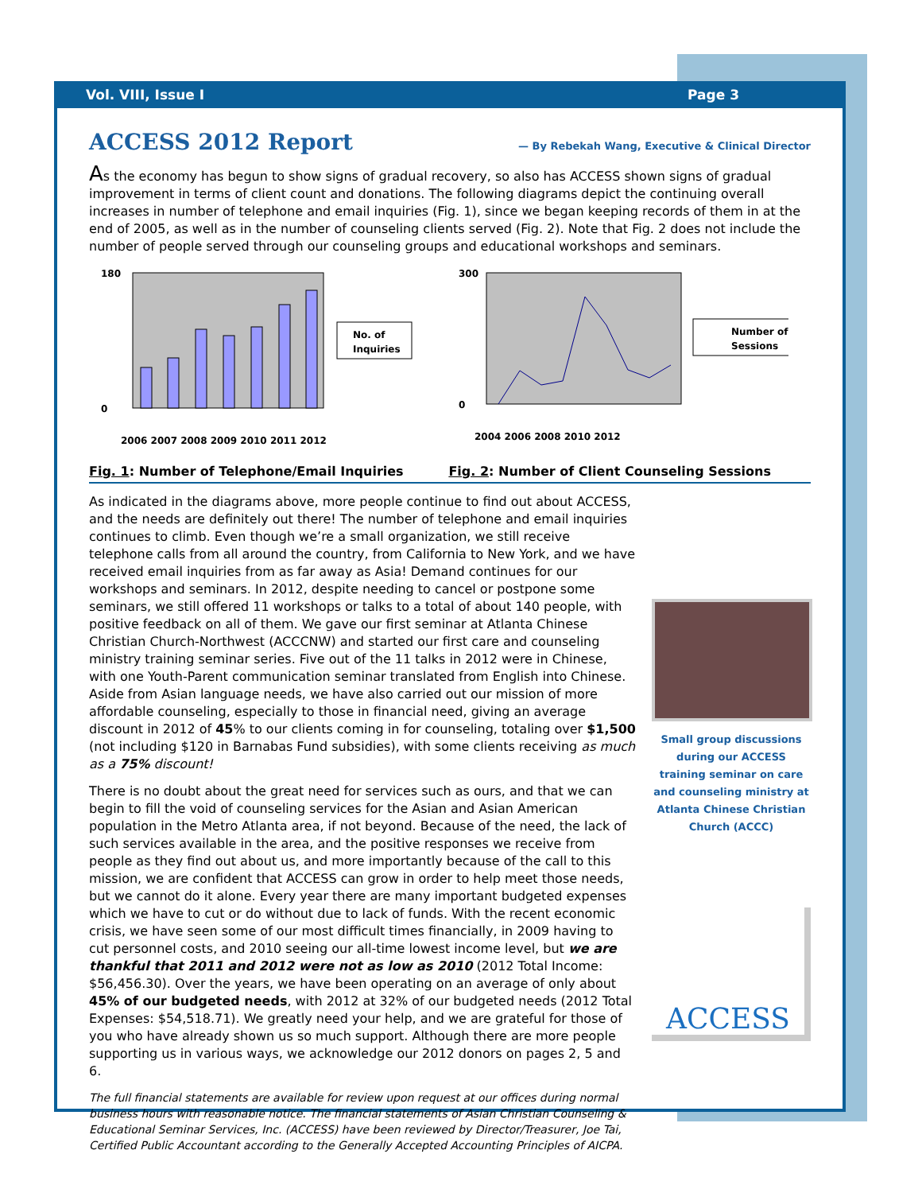Vol. VIII, Issue I Page 3
ACCESS 2012 Report
— By Rebekah Wang, Executive & Clinical Director
As the economy has begun to show signs of gradual recovery, so also has ACCESS shown signs of gradual improvement in terms of client count and donations. The following diagrams depict the continuing overall increases in number of telephone and email inquiries (Fig. 1), since we began keeping records of them in at the end of 2005, as well as in the number of counseling clients served (Fig. 2). Note that Fig. 2 does not include the number of people served through our counseling groups and educational workshops and seminars.
180
0
No. of
Inquiries
2006 2007 2008 2009 2010 2011 2012
300
0
Number of
Sessions
2004 2006 2008 2010 2012
Fig. 1: Number of Telephone/Email Inquiries Fig. 2: Number of Client Counseling Sessions
As indicated in the diagrams above, more people continue to find out about ACCESS, and the needs are definitely out there! The number of telephone and email inquiries continues to climb. Even though we’re a small organization, we still receive telephone calls from all around the country, from California to New York, and we have received email inquiries from as far away as Asia! Demand continues for our workshops and seminars. In 2012, despite needing to cancel or postpone some seminars, we still offered 11 workshops or talks to a total of about 140 people, with positive feedback on all of them. We gave our first seminar at Atlanta Chinese Christian Church-Northwest (ACCCNW) and started our first care and counseling ministry training seminar series. Five out of the 11 talks in 2012 were in Chinese, with one Youth-Parent communication seminar translated from English into Chinese. Aside from Asian language needs, we have also carried out our mission of more affordable counseling, especially to those in financial need, giving an average discount in 2012 of 45% to our clients coming in for counseling, totaling over $1,500 (not including $120 in Barnabas Fund subsidies), with some clients receiving as much as a 75% discount!
There is no doubt about the great need for services such as ours, and that we can begin to fill the void of counseling services for the Asian and Asian American population in the Metro Atlanta area, if not beyond. Because of the need, the lack of such services available in the area, and the positive responses we receive from people as they find out about us, and more importantly because of the call to this mission, we are confident that ACCESS can grow in order to help meet those needs, but we cannot do it alone. Every year there are many important budgeted expenses which we have to cut or do without due to lack of funds. With the recent economic crisis, we have seen some of our most difficult times financially, in 2009 having to cut personnel costs, and 2010 seeing our all-time lowest income level, but we are thankful that 2011 and 2012 were not as low as 2010 (2012 Total Income: $56,456.30). Over the years, we have been operating on an average of only about 45% of our budgeted needs, with 2012 at 32% of our budgeted needs (2012 Total Expenses: $54,518.71). We greatly need your help, and we are grateful for those of you who have already shown us so much support. Although there are more people supporting us in various ways, we acknowledge our 2012 donors on pages 2, 5 and 6.
The full financial statements are available for review upon request at our offices during normal business hours with reasonable notice. The financial statements of Asian Christian Counseling & Educational Seminar Services, Inc. (ACCESS) have been reviewed by Director/Treasurer, Joe Tai, Certified Public Accountant according to the Generally Accepted Accounting Principles of AICPA.
Small group discussions during our ACCESS training seminar on care and counseling ministry at Atlanta Chinese Christian Church (ACCC)
ACCESS